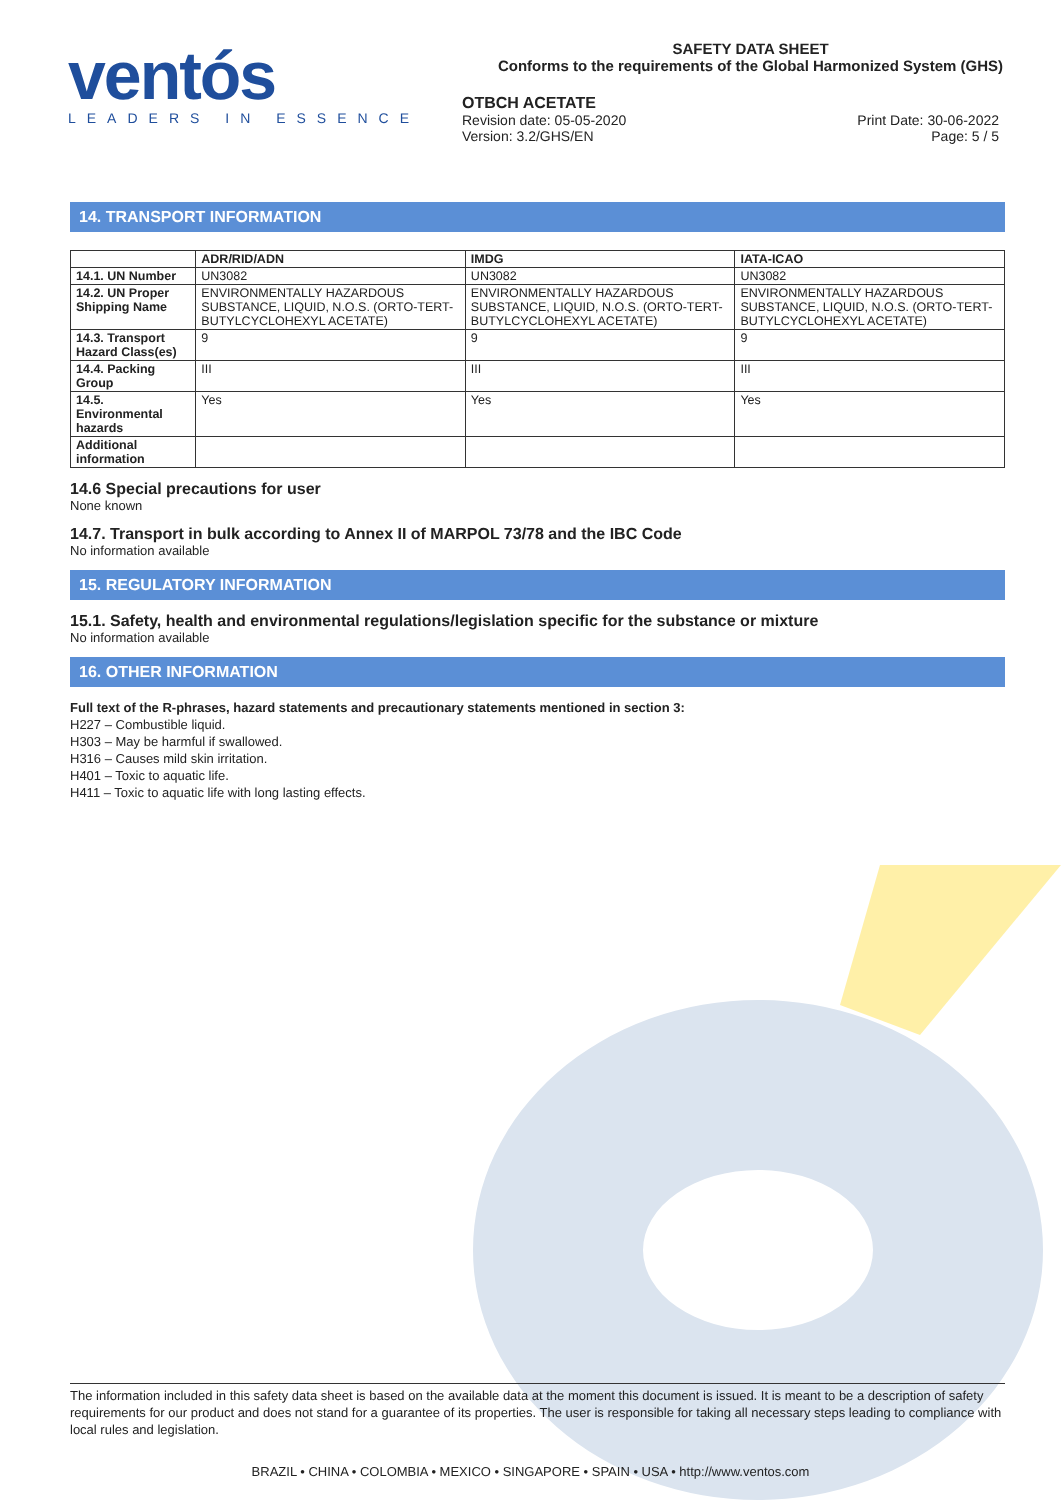ventós
LEADERS IN ESSENCE
SAFETY DATA SHEET
Conforms to the requirements of the Global Harmonized System (GHS)
OTBCH ACETATE
Revision date: 05-05-2020
Version: 3.2/GHS/EN Print Date: 30-06-2022
Page: 5 / 5
14. TRANSPORT INFORMATION
| | ADR/RID/ADN | IMDG | IATA-ICAO |
| --- | --- | --- | --- |
| 14.1. UN Number | UN3082 | UN3082 | UN3082 |
| 14.2. UN Proper Shipping Name | ENVIRONMENTALLY HAZARDOUS SUBSTANCE, LIQUID, N.O.S. (ORTO-TERT-BUTYLCYCLOHEXYL ACETATE) | ENVIRONMENTALLY HAZARDOUS SUBSTANCE, LIQUID, N.O.S. (ORTO-TERT-BUTYLCYCLOHEXYL ACETATE) | ENVIRONMENTALLY HAZARDOUS SUBSTANCE, LIQUID, N.O.S. (ORTO-TERT-BUTYLCYCLOHEXYL ACETATE) |
| 14.3. Transport Hazard Class(es) | 9 | 9 | 9 |
| 14.4. Packing Group | III | III | III |
| 14.5. Environmental hazards | Yes | Yes | Yes |
| Additional information | | | |
14.6 Special precautions for user
None known
14.7. Transport in bulk according to Annex II of MARPOL 73/78 and the IBC Code
No information available
15. REGULATORY INFORMATION
15.1. Safety, health and environmental regulations/legislation specific for the substance or mixture
No information available
16. OTHER INFORMATION
Full text of the R-phrases, hazard statements and precautionary statements mentioned in section 3:
H227 – Combustible liquid.
H303 – May be harmful if swallowed.
H316 – Causes mild skin irritation.
H401 – Toxic to aquatic life.
H411 – Toxic to aquatic life with long lasting effects.
The information included in this safety data sheet is based on the available data at the moment this document is issued. It is meant to be a description of safety requirements for our product and does not stand for a guarantee of its properties. The user is responsible for taking all necessary steps leading to compliance with local rules and legislation.
BRAZIL • CHINA • COLOMBIA • MEXICO • SINGAPORE • SPAIN • USA • http://www.ventos.com